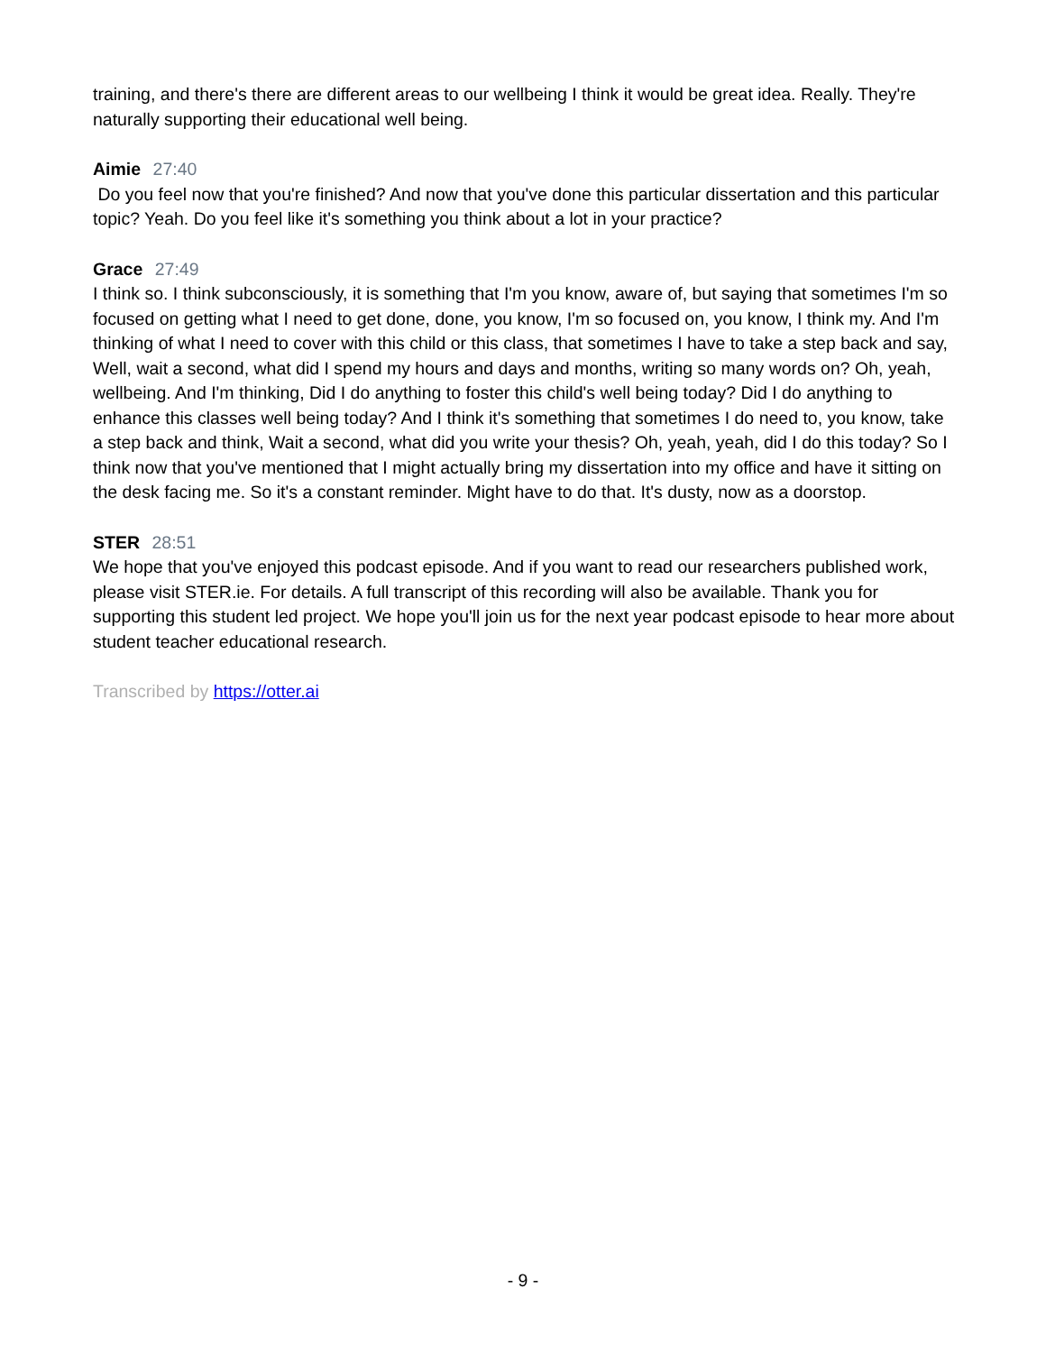training, and there's there are different areas to our wellbeing I think it would be great idea. Really. They're naturally supporting their educational well being.
Aimie 27:40
Do you feel now that you're finished? And now that you've done this particular dissertation and this particular topic? Yeah. Do you feel like it's something you think about a lot in your practice?
Grace 27:49
I think so. I think subconsciously, it is something that I'm you know, aware of, but saying that sometimes I'm so focused on getting what I need to get done, done, you know, I'm so focused on, you know, I think my. And I'm thinking of what I need to cover with this child or this class, that sometimes I have to take a step back and say, Well, wait a second, what did I spend my hours and days and months, writing so many words on? Oh, yeah, wellbeing. And I'm thinking, Did I do anything to foster this child's well being today? Did I do anything to enhance this classes well being today? And I think it's something that sometimes I do need to, you know, take a step back and think, Wait a second, what did you write your thesis? Oh, yeah, yeah, did I do this today? So I think now that you've mentioned that I might actually bring my dissertation into my office and have it sitting on the desk facing me. So it's a constant reminder. Might have to do that. It's dusty, now as a doorstop.
STER 28:51
We hope that you've enjoyed this podcast episode. And if you want to read our researchers published work, please visit STER.ie. For details. A full transcript of this recording will also be available. Thank you for supporting this student led project. We hope you'll join us for the next year podcast episode to hear more about student teacher educational research.
Transcribed by https://otter.ai
- 9 -